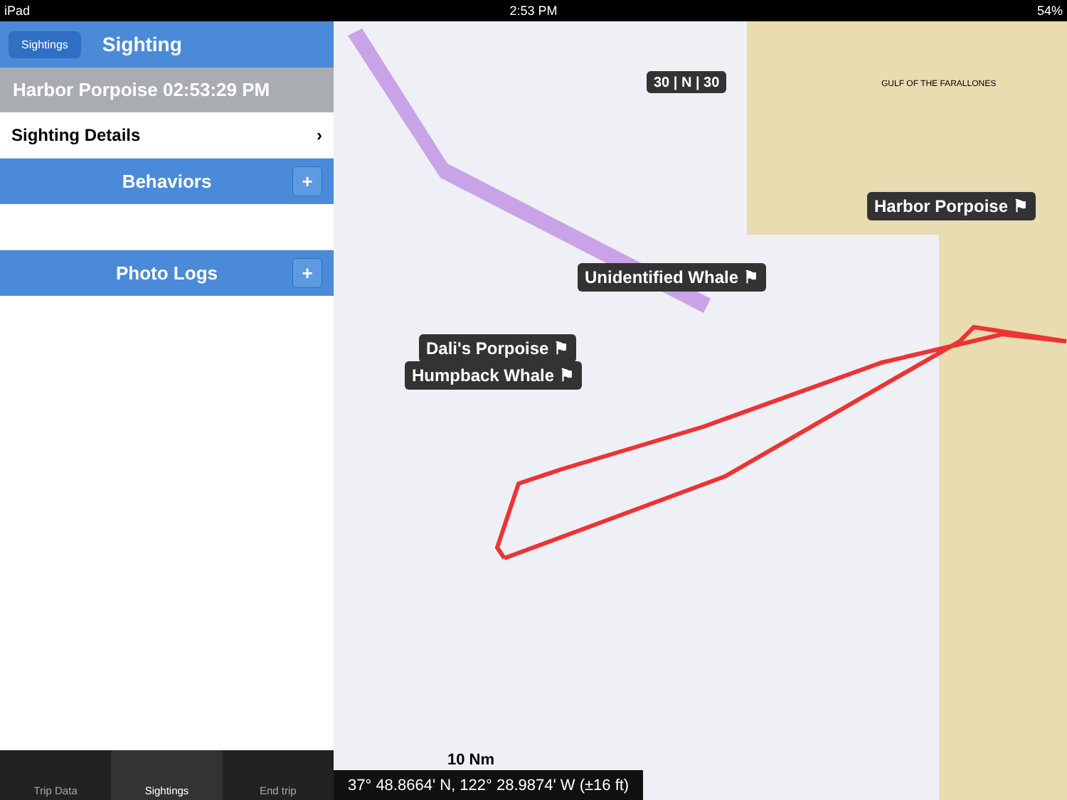iPad 2:53 PM 54%
Sightings
Sighting
Harbor Porpoise 02:53:29 PM
Sighting Details ›
Behaviors +
Photo Logs +
Trip Data Sightings End trip
30 | N | 30 GULF OF THE FARALLONES
Unidentified Whale ⚑
Harbor Porpoise ⚑
Dali's Porpoise ⚑
Humpback Whale ⚑
10 Nm
37° 48.8664' N, 122° 28.9874' W (±16 ft)